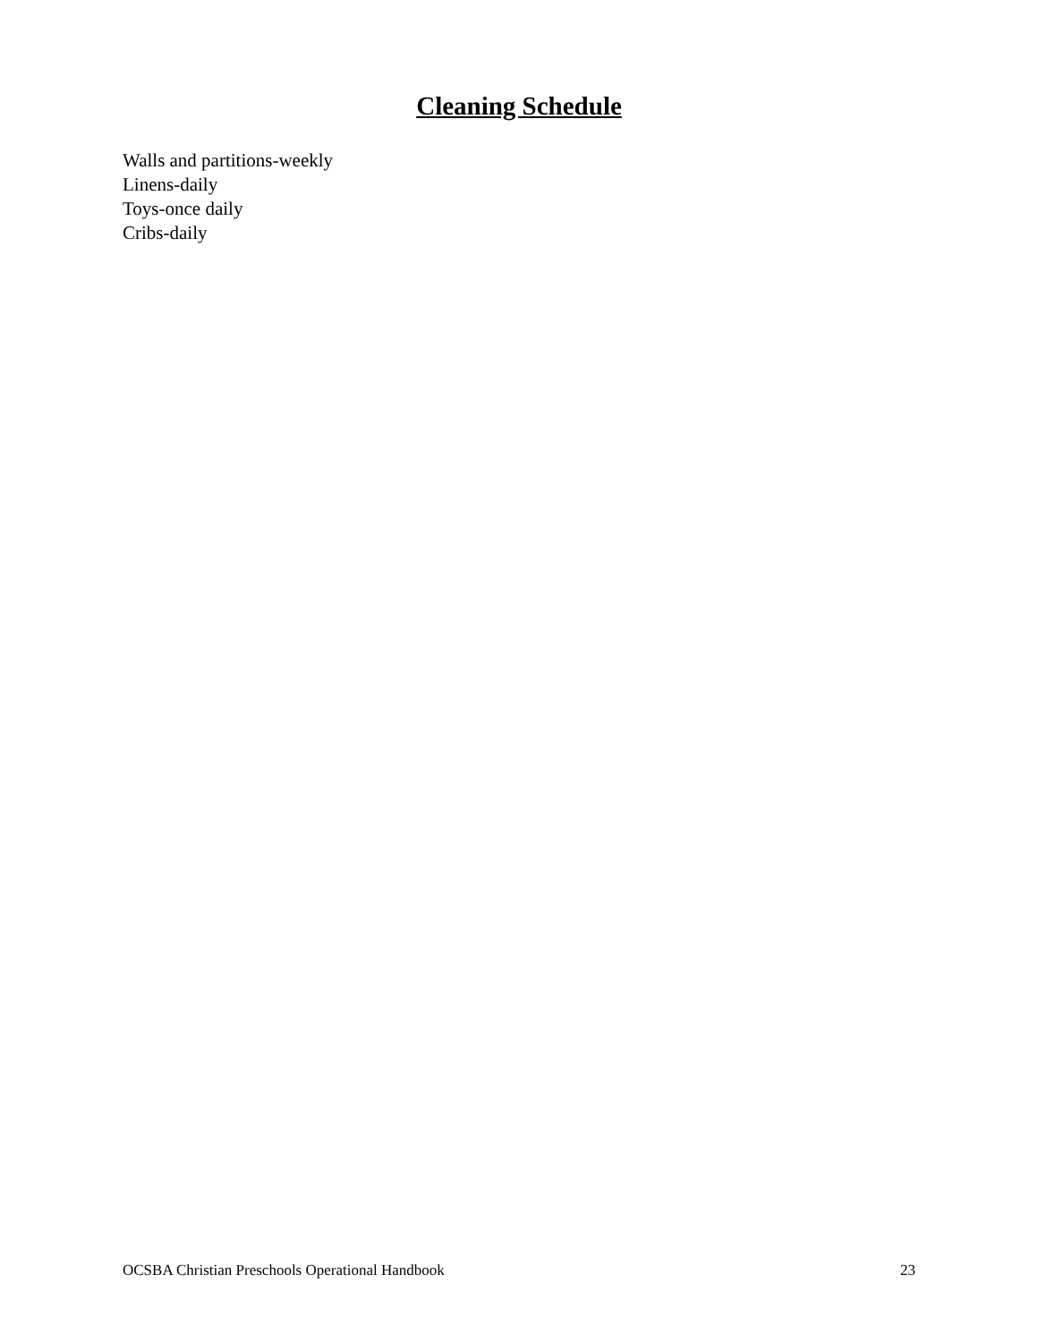Cleaning Schedule
Walls and partitions-weekly
Linens-daily
Toys-once daily
Cribs-daily
OCSBA Christian Preschools Operational Handbook 23